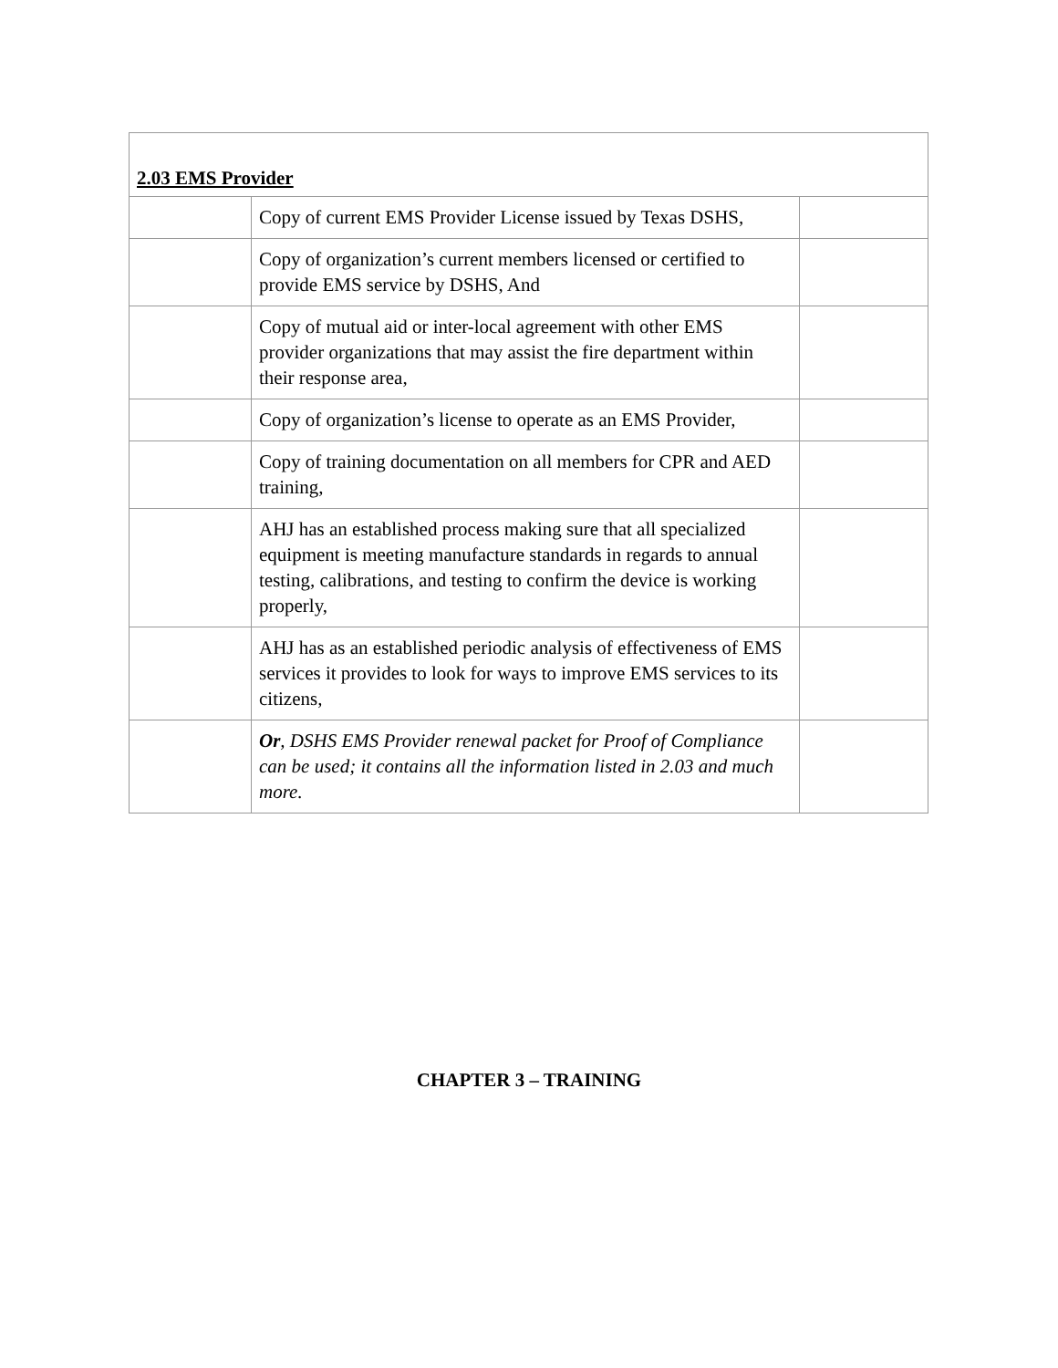| 2.03 EMS Provider | | |
| | Copy of current EMS Provider License issued by Texas DSHS, | |
| | Copy of organization’s current members licensed or certified to provide EMS service by DSHS, And | |
| | Copy of mutual aid or inter-local agreement with other EMS provider organizations that may assist the fire department within their response area, | |
| | Copy of organization’s license to operate as an EMS Provider, | |
| | Copy of training documentation on all members for CPR and AED training, | |
| | AHJ has an established process making sure that all specialized equipment is meeting manufacture standards in regards to annual testing, calibrations, and testing to confirm the device is working properly, | |
| | AHJ has as an established periodic analysis of effectiveness of EMS services it provides to look for ways to improve EMS services to its citizens, | |
| | Or , DSHS EMS Provider renewal packet for Proof of Compliance can be used; it contains all the information listed in 2.03 and much more. | |
CHAPTER 3 – TRAINING